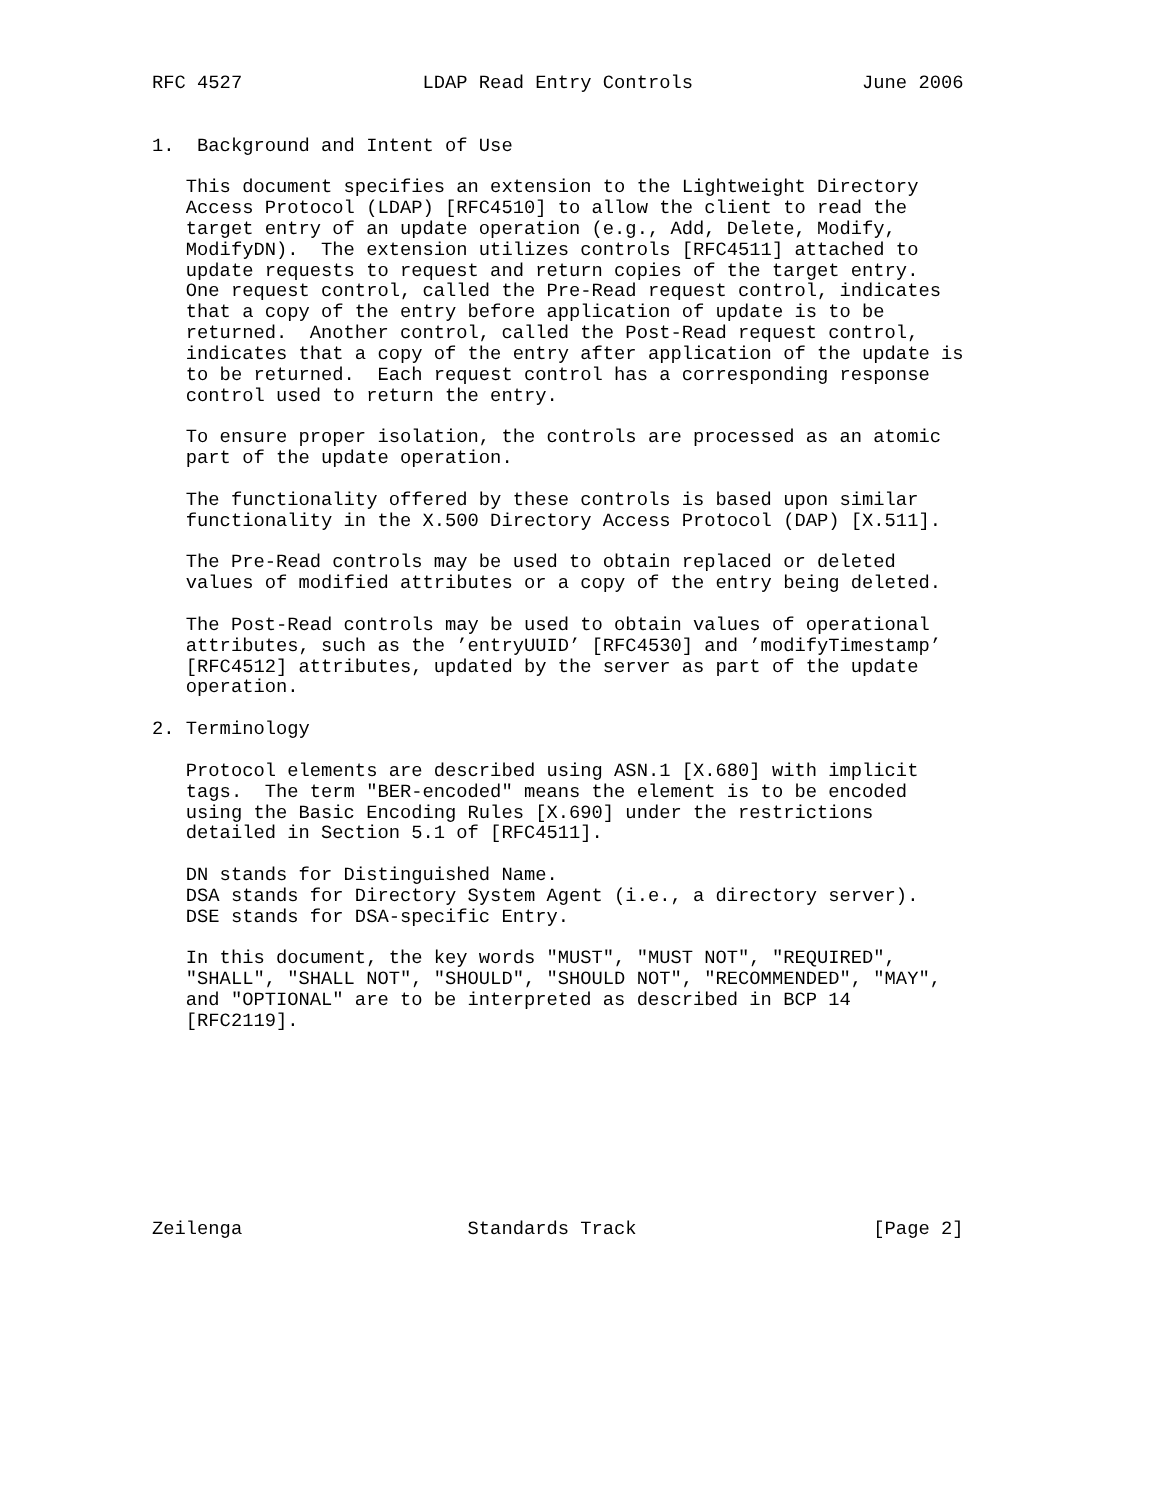RFC 4527                LDAP Read Entry Controls               June 2006


1.  Background and Intent of Use

   This document specifies an extension to the Lightweight Directory
   Access Protocol (LDAP) [RFC4510] to allow the client to read the
   target entry of an update operation (e.g., Add, Delete, Modify,
   ModifyDN).  The extension utilizes controls [RFC4511] attached to
   update requests to request and return copies of the target entry.
   One request control, called the Pre-Read request control, indicates
   that a copy of the entry before application of update is to be
   returned.  Another control, called the Post-Read request control,
   indicates that a copy of the entry after application of the update is
   to be returned.  Each request control has a corresponding response
   control used to return the entry.

   To ensure proper isolation, the controls are processed as an atomic
   part of the update operation.

   The functionality offered by these controls is based upon similar
   functionality in the X.500 Directory Access Protocol (DAP) [X.511].

   The Pre-Read controls may be used to obtain replaced or deleted
   values of modified attributes or a copy of the entry being deleted.

   The Post-Read controls may be used to obtain values of operational
   attributes, such as the ’entryUUID’ [RFC4530] and ’modifyTimestamp’
   [RFC4512] attributes, updated by the server as part of the update
   operation.

2. Terminology

   Protocol elements are described using ASN.1 [X.680] with implicit
   tags.  The term "BER-encoded" means the element is to be encoded
   using the Basic Encoding Rules [X.690] under the restrictions
   detailed in Section 5.1 of [RFC4511].

   DN stands for Distinguished Name.
   DSA stands for Directory System Agent (i.e., a directory server).
   DSE stands for DSA-specific Entry.

   In this document, the key words "MUST", "MUST NOT", "REQUIRED",
   "SHALL", "SHALL NOT", "SHOULD", "SHOULD NOT", "RECOMMENDED", "MAY",
   and "OPTIONAL" are to be interpreted as described in BCP 14
   [RFC2119].









Zeilenga                    Standards Track                     [Page 2]